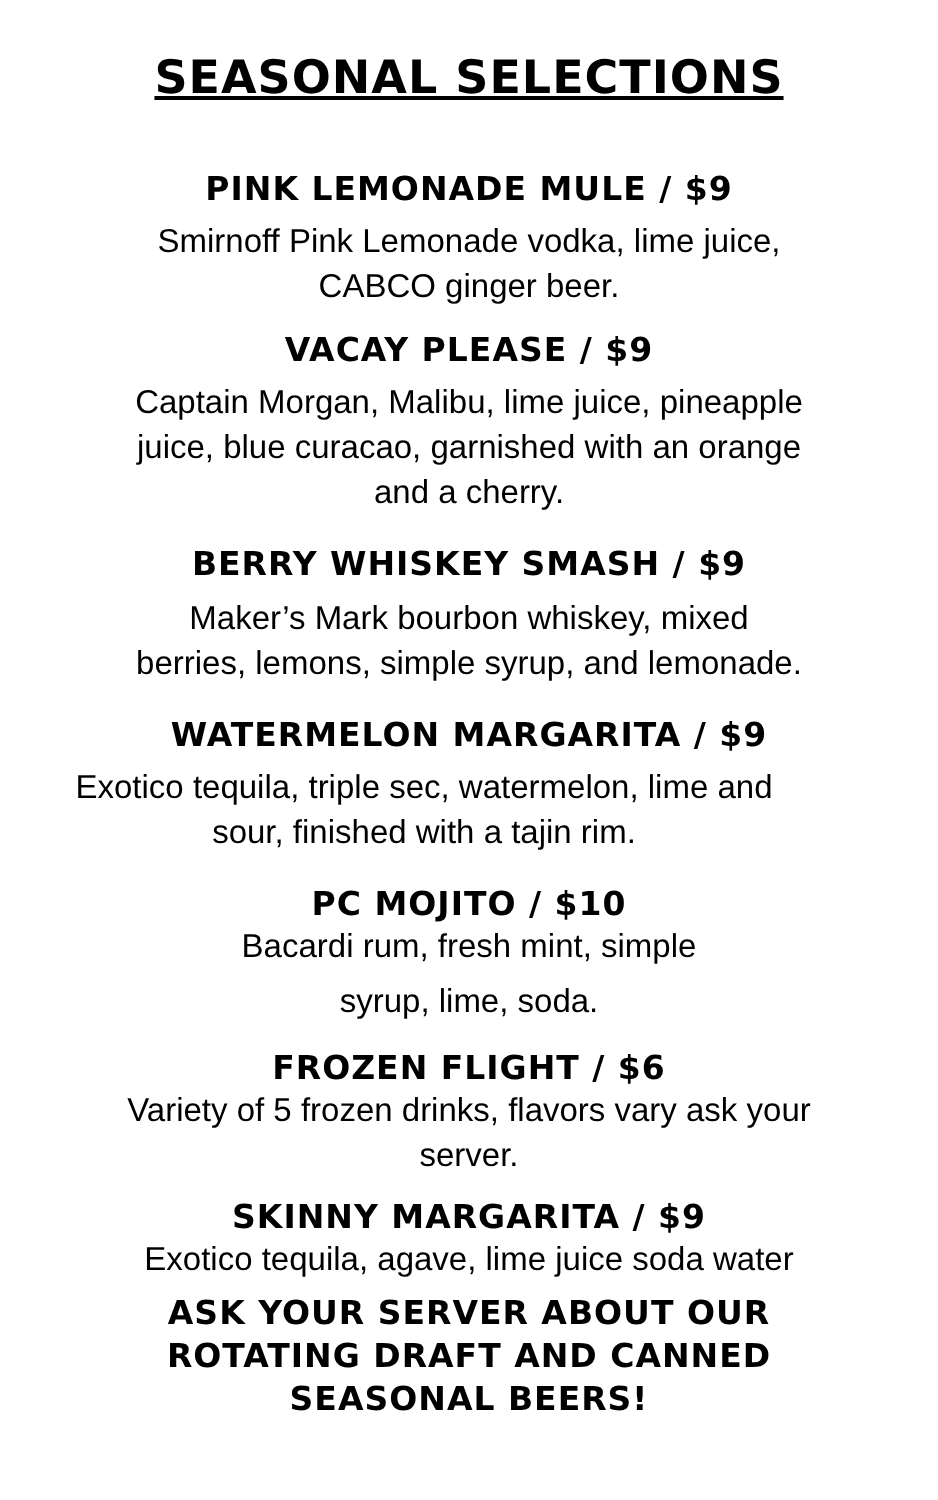SEASONAL SELECTIONS
PINK LEMONADE MULE / $9
Smirnoff Pink Lemonade vodka, lime juice,
CABCO ginger beer.
VACAY PLEASE / $9
Captain Morgan, Malibu, lime juice, pineapple
juice, blue curacao, garnished with an orange
and a cherry.
BERRY WHISKEY SMASH / $9
Maker’s Mark bourbon whiskey, mixed
berries, lemons, simple syrup, and lemonade.
WATERMELON MARGARITA / $9
Exotico tequila, triple sec, watermelon, lime and
sour, finished with a tajin rim.
PC MOJITO / $10
Bacardi rum, fresh mint, simple
syrup, lime, soda.
FROZEN FLIGHT / $6
Variety of 5 frozen drinks, flavors vary ask your
server.
SKINNY MARGARITA / $9
Exotico tequila, agave, lime juice soda water
ASK YOUR SERVER ABOUT OUR
ROTATING DRAFT AND CANNED
SEASONAL BEERS!